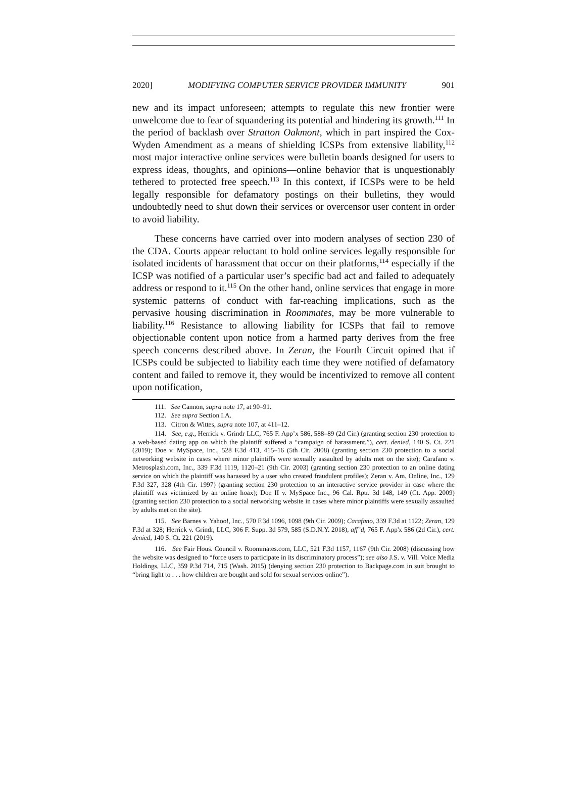2020] MODIFYING COMPUTER SERVICE PROVIDER IMMUNITY 901
new and its impact unforeseen; attempts to regulate this new frontier were unwelcome due to fear of squandering its potential and hindering its growth.<sup>111</sup> In the period of backlash over Stratton Oakmont, which in part inspired the Cox-Wyden Amendment as a means of shielding ICSPs from extensive liability,<sup>112</sup> most major interactive online services were bulletin boards designed for users to express ideas, thoughts, and opinions—online behavior that is unquestionably tethered to protected free speech.<sup>113</sup> In this context, if ICSPs were to be held legally responsible for defamatory postings on their bulletins, they would undoubtedly need to shut down their services or overcensor user content in order to avoid liability.
These concerns have carried over into modern analyses of section 230 of the CDA. Courts appear reluctant to hold online services legally responsible for isolated incidents of harassment that occur on their platforms,<sup>114</sup> especially if the ICSP was notified of a particular user’s specific bad act and failed to adequately address or respond to it.<sup>115</sup> On the other hand, online services that engage in more systemic patterns of conduct with far-reaching implications, such as the pervasive housing discrimination in Roommates, may be more vulnerable to liability.<sup>116</sup> Resistance to allowing liability for ICSPs that fail to remove objectionable content upon notice from a harmed party derives from the free speech concerns described above. In Zeran, the Fourth Circuit opined that if ICSPs could be subjected to liability each time they were notified of defamatory content and failed to remove it, they would be incentivized to remove all content upon notification,
111. See Cannon, supra note 17, at 90–91.
112. See supra Section I.A.
113. Citron & Wittes, supra note 107, at 411–12.
114. See, e.g., Herrick v. Grindr LLC, 765 F. App’x 586, 588–89 (2d Cir.) (granting section 230 protection to a web-based dating app on which the plaintiff suffered a “campaign of harassment.”), cert. denied, 140 S. Ct. 221 (2019); Doe v. MySpace, Inc., 528 F.3d 413, 415–16 (5th Cir. 2008) (granting section 230 protection to a social networking website in cases where minor plaintiffs were sexually assaulted by adults met on the site); Carafano v. Metrosplash.com, Inc., 339 F.3d 1119, 1120–21 (9th Cir. 2003) (granting section 230 protection to an online dating service on which the plaintiff was harassed by a user who created fraudulent profiles); Zeran v. Am. Online, Inc., 129 F.3d 327, 328 (4th Cir. 1997) (granting section 230 protection to an interactive service provider in case where the plaintiff was victimized by an online hoax); Doe II v. MySpace Inc., 96 Cal. Rptr. 3d 148, 149 (Ct. App. 2009) (granting section 230 protection to a social networking website in cases where minor plaintiffs were sexually assaulted by adults met on the site).
115. See Barnes v. Yahoo!, Inc., 570 F.3d 1096, 1098 (9th Cir. 2009); Carafano, 339 F.3d at 1122; Zeran, 129 F.3d at 328; Herrick v. Grindr, LLC, 306 F. Supp. 3d 579, 585 (S.D.N.Y. 2018), aff’d, 765 F. App'x 586 (2d Cir.), cert. denied, 140 S. Ct. 221 (2019).
116. See Fair Hous. Council v. Roommates.com, LLC, 521 F.3d 1157, 1167 (9th Cir. 2008) (discussing how the website was designed to “force users to participate in its discriminatory process”); see also J.S. v. Vill. Voice Media Holdings, LLC, 359 P.3d 714, 715 (Wash. 2015) (denying section 230 protection to Backpage.com in suit brought to “bring light to . . . how children are bought and sold for sexual services online”).